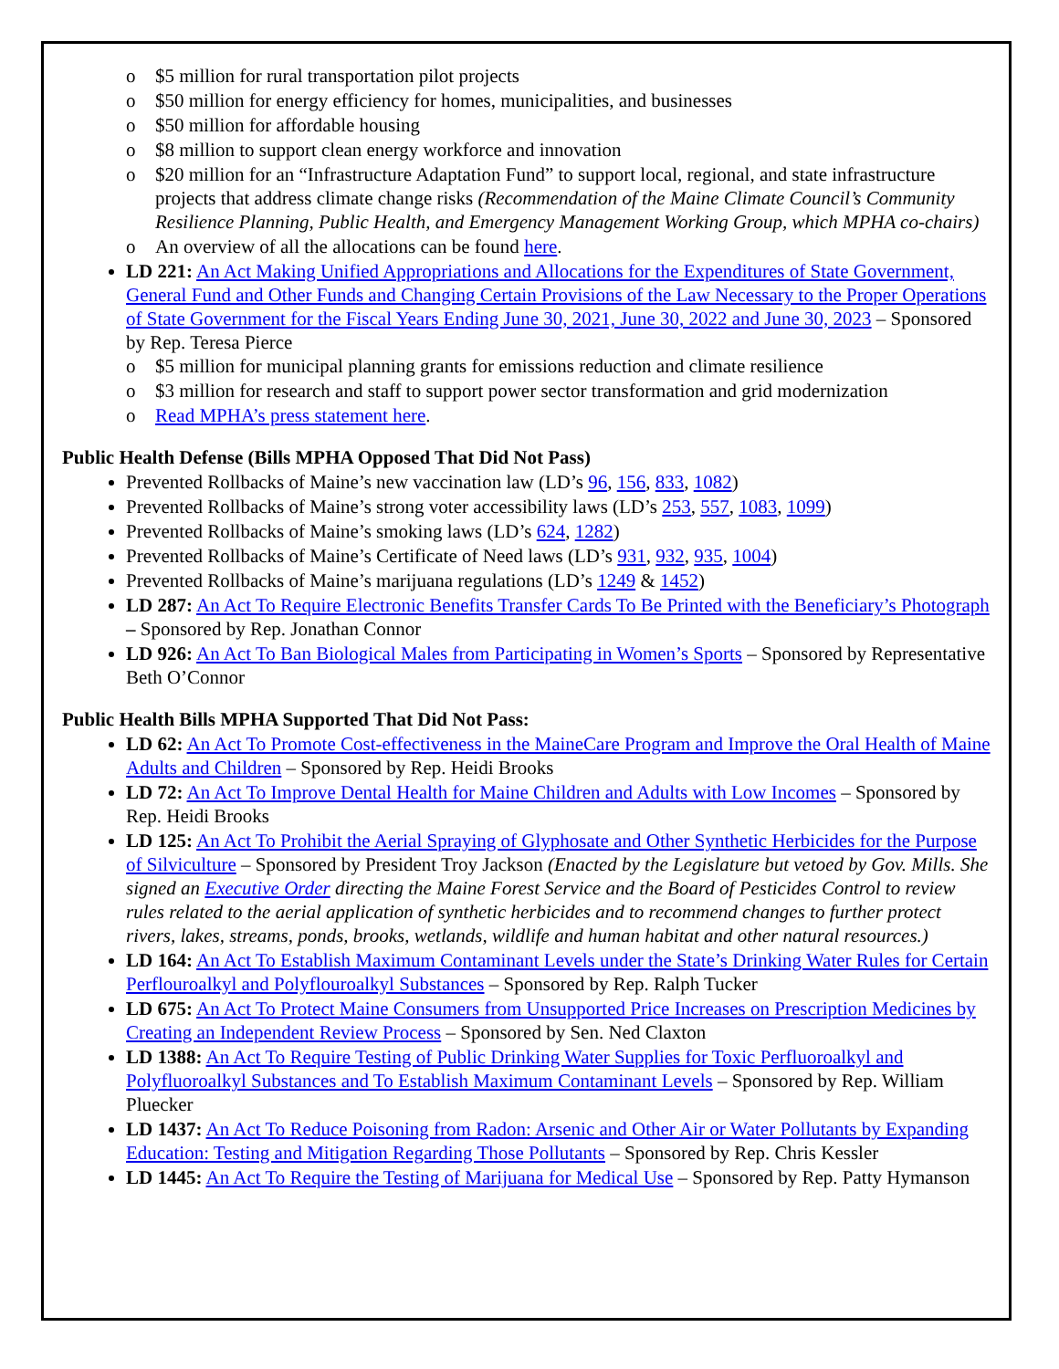o $5 million for rural transportation pilot projects
o $50 million for energy efficiency for homes, municipalities, and businesses
o $50 million for affordable housing
o $8 million to support clean energy workforce and innovation
o $20 million for an “Infrastructure Adaptation Fund” to support local, regional, and state infrastructure projects that address climate change risks (Recommendation of the Maine Climate Council’s Community Resilience Planning, Public Health, and Emergency Management Working Group, which MPHA co-chairs)
o An overview of all the allocations can be found here.
LD 221: An Act Making Unified Appropriations and Allocations for the Expenditures of State Government, General Fund and Other Funds and Changing Certain Provisions of the Law Necessary to the Proper Operations of State Government for the Fiscal Years Ending June 30, 2021, June 30, 2022 and June 30, 2023 – Sponsored by Rep. Teresa Pierce
o $5 million for municipal planning grants for emissions reduction and climate resilience
o $3 million for research and staff to support power sector transformation and grid modernization
o Read MPHA’s press statement here.
Public Health Defense (Bills MPHA Opposed That Did Not Pass)
Prevented Rollbacks of Maine’s new vaccination law (LD’s 96, 156, 833, 1082)
Prevented Rollbacks of Maine’s strong voter accessibility laws (LD’s 253, 557, 1083, 1099)
Prevented Rollbacks of Maine’s smoking laws (LD’s 624, 1282)
Prevented Rollbacks of Maine’s Certificate of Need laws (LD’s 931, 932, 935, 1004)
Prevented Rollbacks of Maine’s marijuana regulations (LD’s 1249 & 1452)
LD 287: An Act To Require Electronic Benefits Transfer Cards To Be Printed with the Beneficiary’s Photograph – Sponsored by Rep. Jonathan Connor
LD 926: An Act To Ban Biological Males from Participating in Women’s Sports – Sponsored by Representative Beth O’Connor
Public Health Bills MPHA Supported That Did Not Pass:
LD 62: An Act To Promote Cost-effectiveness in the MaineCare Program and Improve the Oral Health of Maine Adults and Children – Sponsored by Rep. Heidi Brooks
LD 72: An Act To Improve Dental Health for Maine Children and Adults with Low Incomes – Sponsored by Rep. Heidi Brooks
LD 125: An Act To Prohibit the Aerial Spraying of Glyphosate and Other Synthetic Herbicides for the Purpose of Silviculture – Sponsored by President Troy Jackson (Enacted by the Legislature but vetoed by Gov. Mills. She signed an Executive Order directing the Maine Forest Service and the Board of Pesticides Control to review rules related to the aerial application of synthetic herbicides and to recommend changes to further protect rivers, lakes, streams, ponds, brooks, wetlands, wildlife and human habitat and other natural resources.)
LD 164: An Act To Establish Maximum Contaminant Levels under the State’s Drinking Water Rules for Certain Perflouroalkyl and Polyflouroalkyl Substances – Sponsored by Rep. Ralph Tucker
LD 675: An Act To Protect Maine Consumers from Unsupported Price Increases on Prescription Medicines by Creating an Independent Review Process – Sponsored by Sen. Ned Claxton
LD 1388: An Act To Require Testing of Public Drinking Water Supplies for Toxic Perfluoroalkyl and Polyfluoroalkyl Substances and To Establish Maximum Contaminant Levels – Sponsored by Rep. William Pluecker
LD 1437: An Act To Reduce Poisoning from Radon: Arsenic and Other Air or Water Pollutants by Expanding Education: Testing and Mitigation Regarding Those Pollutants – Sponsored by Rep. Chris Kessler
LD 1445: An Act To Require the Testing of Marijuana for Medical Use – Sponsored by Rep. Patty Hymanson